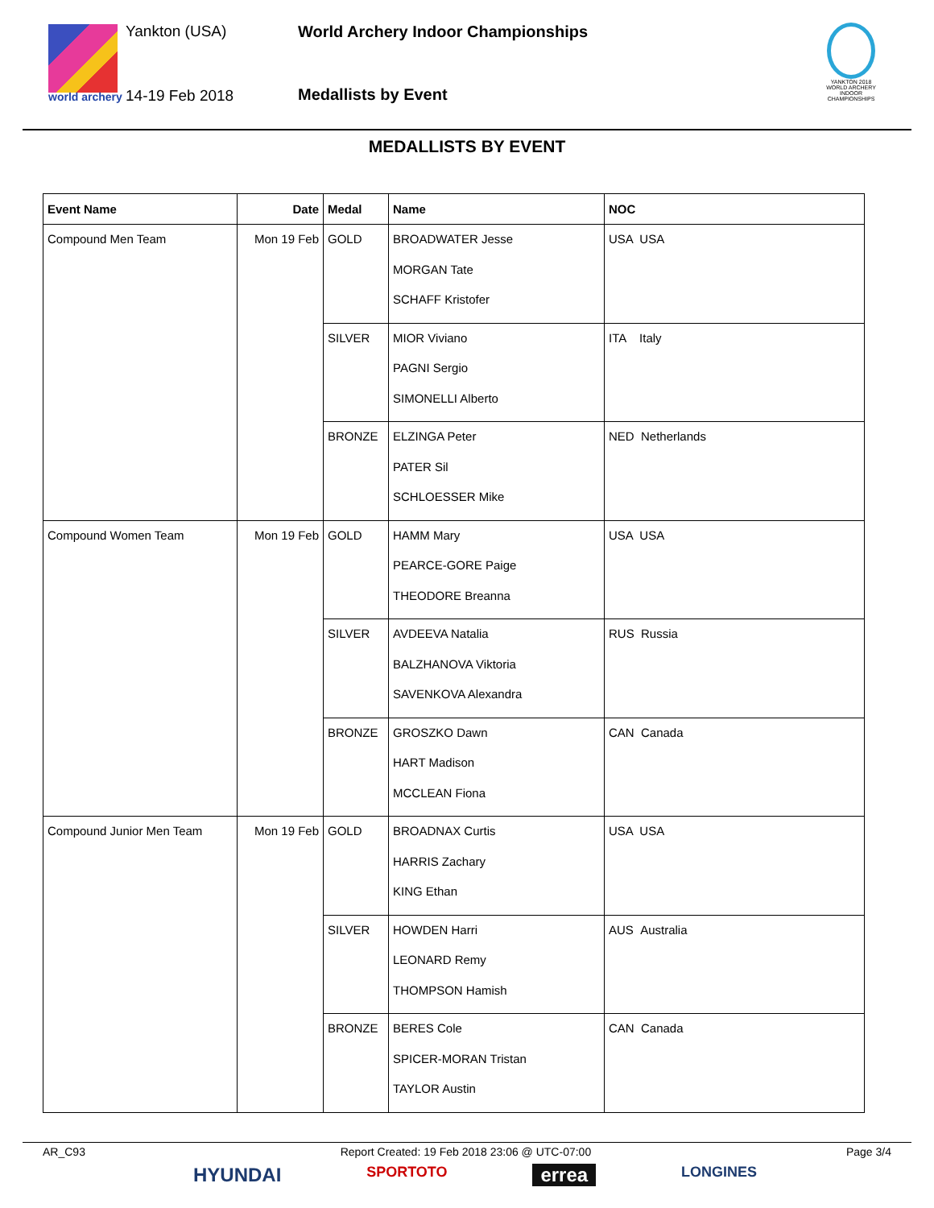world archery
Yankton (USA)
14-19 Feb 2018
World Archery Indoor Championships
Medallists by Event
YANKTON 2018 WORLD ARCHERY INDOOR CHAMPIONSHIPS
MEDALLISTS BY EVENT
| Event Name | Date | Medal | Name | NOC |
| --- | --- | --- | --- | --- |
| Compound Men Team | Mon 19 Feb | GOLD | BROADWATER Jesse MORGAN Tate SCHAFF Kristofer | USA USA |
| | | SILVER | MIOR Viviano PAGNI Sergio SIMONELLI Alberto | ITA Italy |
| | | BRONZE | ELZINGA Peter PATER Sil SCHLOESSER Mike | NED Netherlands |
| Compound Women Team | Mon 19 Feb | GOLD | HAMM Mary PEARCE-GORE Paige THEODORE Breanna | USA USA |
| | | SILVER | AVDEEVA Natalia BALZHANOVA Viktoria SAVENKOVA Alexandra | RUS Russia |
| | | BRONZE | GROSZKO Dawn HART Madison MCCLEAN Fiona | CAN Canada |
| Compound Junior Men Team | Mon 19 Feb | GOLD | BROADNAX Curtis HARRIS Zachary KING Ethan | USA USA |
| | | SILVER | HOWDEN Harri LEONARD Remy THOMPSON Hamish | AUS Australia |
| | | BRONZE | BERES Cole SPICER-MORAN Tristan TAYLOR Austin | CAN Canada |
AR_C93 Report Created: 19 Feb 2018 23:06 @ UTC-07:00 Page 3/4
HYUNDAI SPORTOTO errea LONGINES